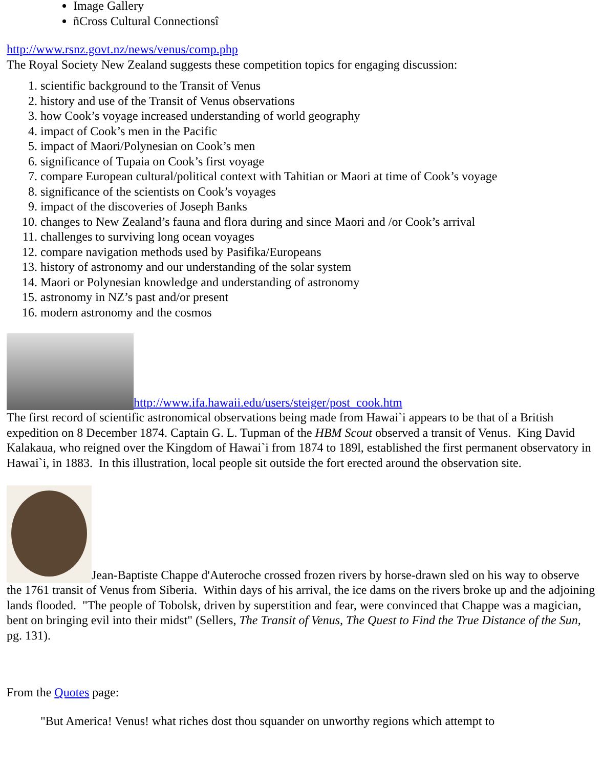Image Gallery
ñCross Cultural Connectionsî
http://www.rsnz.govt.nz/news/venus/comp.php
The Royal Society New Zealand suggests these competition topics for engaging discussion:
1. scientific background to the Transit of Venus
2. history and use of the Transit of Venus observations
3. how Cook’s voyage increased understanding of world geography
4. impact of Cook’s men in the Pacific
5. impact of Maori/Polynesian on Cook’s men
6. significance of Tupaia on Cook’s first voyage
7. compare European cultural/political context with Tahitian or Maori at time of Cook’s voyage
8. significance of the scientists on Cook’s voyages
9. impact of the discoveries of Joseph Banks
10. changes to New Zealand’s fauna and flora during and since Maori and /or Cook’s arrival
11. challenges to surviving long ocean voyages
12. compare navigation methods used by Pasifika/Europeans
13. history of astronomy and our understanding of the solar system
14. Maori or Polynesian knowledge and understanding of astronomy
15. astronomy in NZ’s past and/or present
16. modern astronomy and the cosmos
http://www.ifa.hawaii.edu/users/steiger/post_cook.htm
The first record of scientific astronomical observations being made from Hawai`i appears to be that of a British expedition on 8 December 1874. Captain G. L. Tupman of the HBM Scout observed a transit of Venus. King David Kalakaua, who reigned over the Kingdom of Hawai`i from 1874 to 189l, established the first permanent observatory in Hawai`i, in 1883. In this illustration, local people sit outside the fort erected around the observation site.
Jean-Baptiste Chappe d'Auteroche crossed frozen rivers by horse-drawn sled on his way to observe the 1761 transit of Venus from Siberia. Within days of his arrival, the ice dams on the rivers broke up and the adjoining lands flooded. "The people of Tobolsk, driven by superstition and fear, were convinced that Chappe was a magician, bent on bringing evil into their midst" (Sellers, The Transit of Venus, The Quest to Find the True Distance of the Sun, pg. 131).
From the Quotes page:
"But America! Venus! what riches dost thou squander on unworthy regions which attempt to